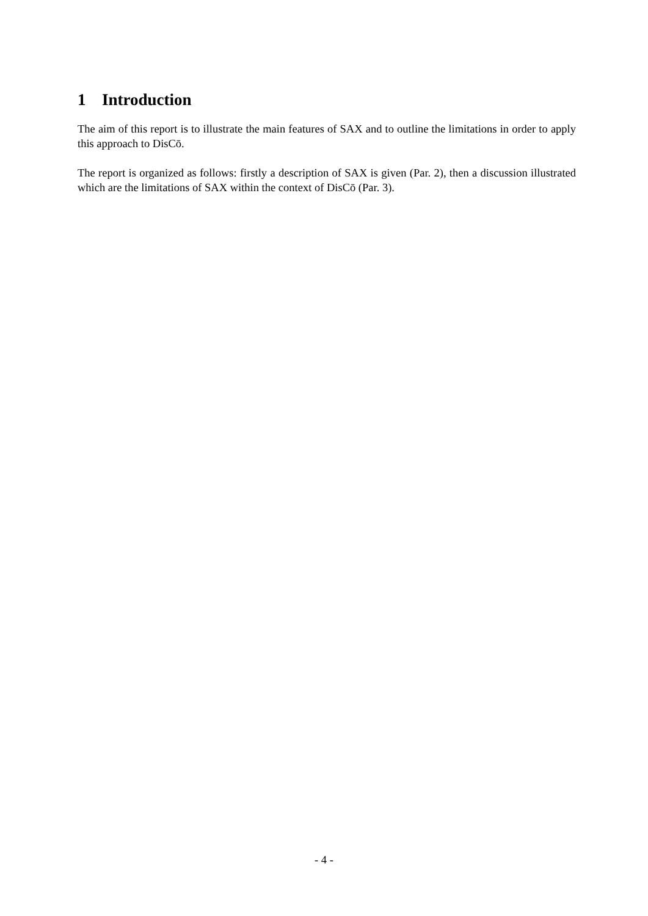1 Introduction
The aim of this report is to illustrate the main features of SAX and to outline the limitations in order to apply this approach to DisCō.
The report is organized as follows: firstly a description of SAX is given (Par. 2), then a discussion illustrated which are the limitations of SAX within the context of DisCō (Par. 3).
- 4 -